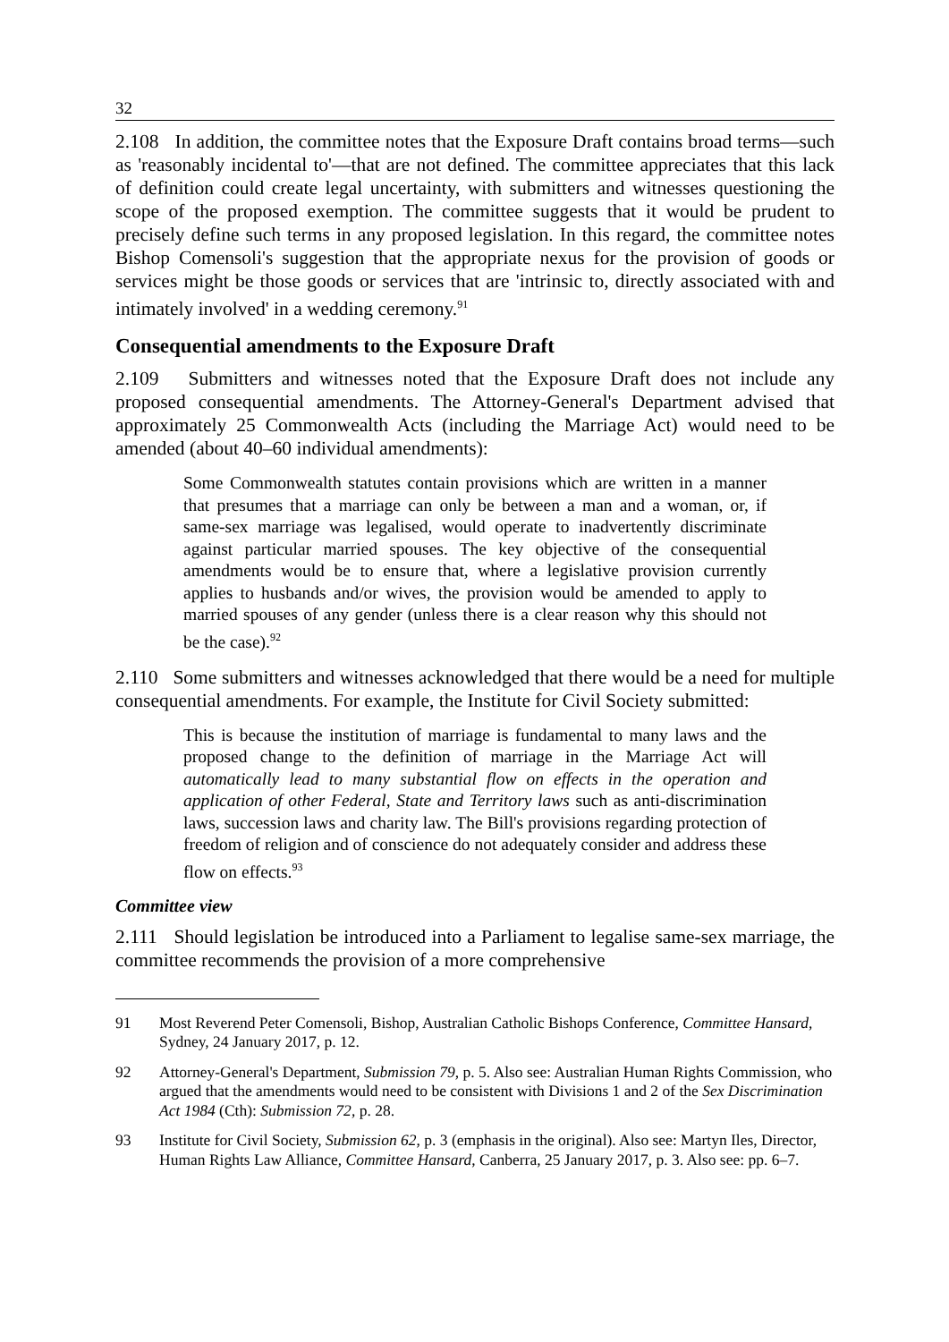32
2.108 In addition, the committee notes that the Exposure Draft contains broad terms—such as 'reasonably incidental to'—that are not defined. The committee appreciates that this lack of definition could create legal uncertainty, with submitters and witnesses questioning the scope of the proposed exemption. The committee suggests that it would be prudent to precisely define such terms in any proposed legislation. In this regard, the committee notes Bishop Comensoli's suggestion that the appropriate nexus for the provision of goods or services might be those goods or services that are 'intrinsic to, directly associated with and intimately involved' in a wedding ceremony.<sup>91</sup>
Consequential amendments to the Exposure Draft
2.109 Submitters and witnesses noted that the Exposure Draft does not include any proposed consequential amendments. The Attorney-General's Department advised that approximately 25 Commonwealth Acts (including the Marriage Act) would need to be amended (about 40–60 individual amendments):
Some Commonwealth statutes contain provisions which are written in a manner that presumes that a marriage can only be between a man and a woman, or, if same-sex marriage was legalised, would operate to inadvertently discriminate against particular married spouses. The key objective of the consequential amendments would be to ensure that, where a legislative provision currently applies to husbands and/or wives, the provision would be amended to apply to married spouses of any gender (unless there is a clear reason why this should not be the case).<sup>92</sup>
2.110 Some submitters and witnesses acknowledged that there would be a need for multiple consequential amendments. For example, the Institute for Civil Society submitted:
This is because the institution of marriage is fundamental to many laws and the proposed change to the definition of marriage in the Marriage Act will automatically lead to many substantial flow on effects in the operation and application of other Federal, State and Territory laws such as anti-discrimination laws, succession laws and charity law. The Bill's provisions regarding protection of freedom of religion and of conscience do not adequately consider and address these flow on effects.<sup>93</sup>
Committee view
2.111 Should legislation be introduced into a Parliament to legalise same-sex marriage, the committee recommends the provision of a more comprehensive
91 Most Reverend Peter Comensoli, Bishop, Australian Catholic Bishops Conference, Committee Hansard, Sydney, 24 January 2017, p. 12.
92 Attorney-General's Department, Submission 79, p. 5. Also see: Australian Human Rights Commission, who argued that the amendments would need to be consistent with Divisions 1 and 2 of the Sex Discrimination Act 1984 (Cth): Submission 72, p. 28.
93 Institute for Civil Society, Submission 62, p. 3 (emphasis in the original). Also see: Martyn Iles, Director, Human Rights Law Alliance, Committee Hansard, Canberra, 25 January 2017, p. 3. Also see: pp. 6–7.